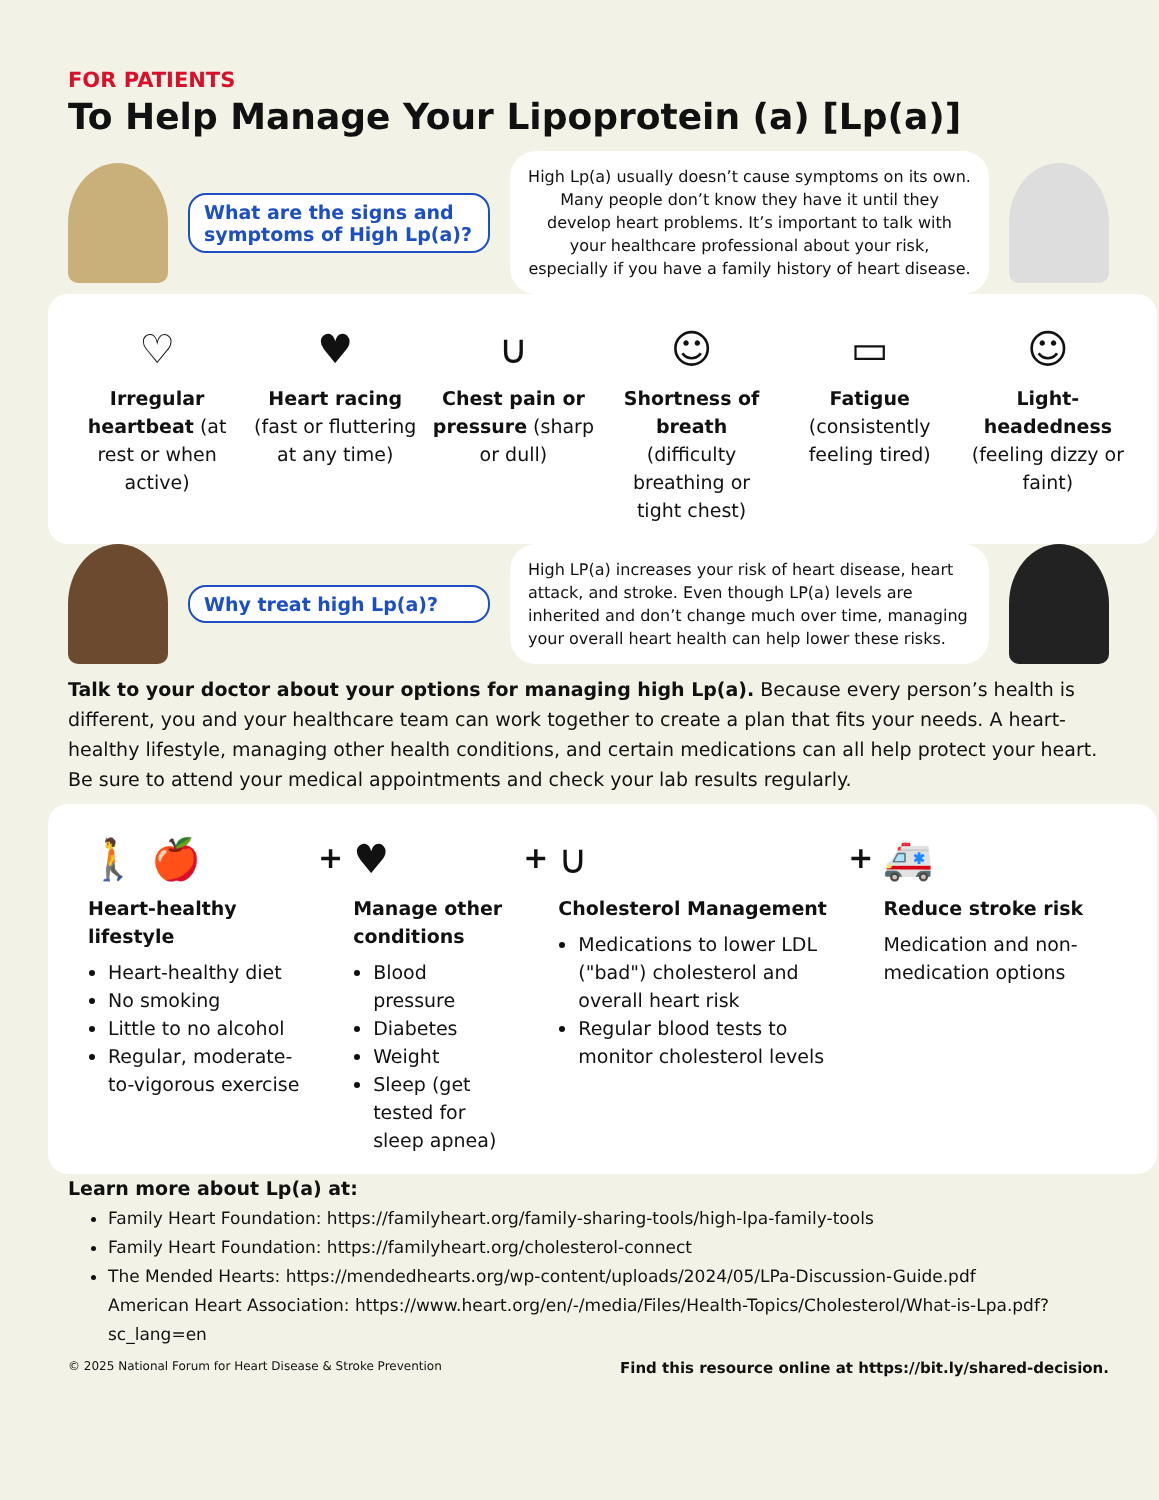FOR PATIENTS
To Help Manage Your Lipoprotein (a) [Lp(a)]
What are the signs and symptoms of High Lp(a)?
High Lp(a) usually doesn’t cause symptoms on its own. Many people don’t know they have it until they develop heart problems. It’s important to talk with your healthcare professional about your risk, especially if you have a family history of heart disease.
♡
Irregular heartbeat (at rest or when active)
♥
Heart racing (fast or fluttering at any time)
∪
Chest pain or pressure (sharp or dull)
☺
Shortness of breath (difficulty breathing or tight chest)
▭
Fatigue (consistently feeling tired)
☺
Light-headedness (feeling dizzy or faint)
Why treat high Lp(a)?
High LP(a) increases your risk of heart disease, heart attack, and stroke. Even though LP(a) levels are inherited and don’t change much over time, managing your overall heart health can help lower these risks.
Talk to your doctor about your options for managing high Lp(a). Because every person’s health is different, you and your healthcare team can work together to create a plan that fits your needs. A heart-healthy lifestyle, managing other health conditions, and certain medications can all help protect your heart. Be sure to attend your medical appointments and check your lab results regularly.
🚶 🍎
Heart-healthy lifestyle
Heart-healthy diet
No smoking
Little to no alcohol
Regular, moderate-to-vigorous exercise
+
♥
Manage other conditions
Blood pressure
Diabetes
Weight
Sleep (get tested for sleep apnea)
+
∪
Cholesterol Management
Medications to lower LDL ("bad") cholesterol and overall heart risk
Regular blood tests to monitor cholesterol levels
+
🚑
Reduce stroke risk
Medication and non-medication options
Learn more about Lp(a) at:
Family Heart Foundation: https://familyheart.org/family-sharing-tools/high-lpa-family-tools
Family Heart Foundation: https://familyheart.org/cholesterol-connect
The Mended Hearts: https://mendedhearts.org/wp-content/uploads/2024/05/LPa-Discussion-Guide.pdf
American Heart Association: https://www.heart.org/en/-/media/Files/Health-Topics/Cholesterol/What-is-Lpa.pdf?sc_lang=en
© 2025 National Forum for Heart Disease & Stroke Prevention Find this resource online at https://bit.ly/shared-decision.